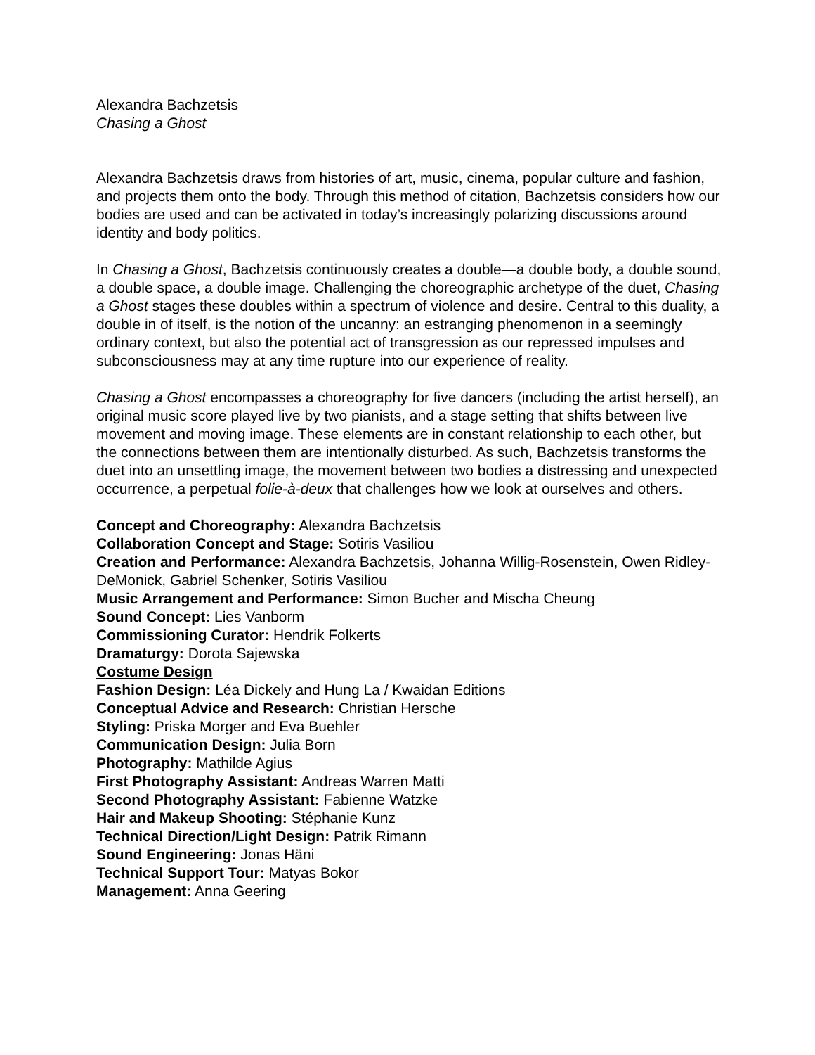Alexandra Bachzetsis
Chasing a Ghost
Alexandra Bachzetsis draws from histories of art, music, cinema, popular culture and fashion, and projects them onto the body. Through this method of citation, Bachzetsis considers how our bodies are used and can be activated in today’s increasingly polarizing discussions around identity and body politics.
In Chasing a Ghost, Bachzetsis continuously creates a double—a double body, a double sound, a double space, a double image. Challenging the choreographic archetype of the duet, Chasing a Ghost stages these doubles within a spectrum of violence and desire. Central to this duality, a double in of itself, is the notion of the uncanny: an estranging phenomenon in a seemingly ordinary context, but also the potential act of transgression as our repressed impulses and subconsciousness may at any time rupture into our experience of reality.
Chasing a Ghost encompasses a choreography for five dancers (including the artist herself), an original music score played live by two pianists, and a stage setting that shifts between live movement and moving image. These elements are in constant relationship to each other, but the connections between them are intentionally disturbed. As such, Bachzetsis transforms the duet into an unsettling image, the movement between two bodies a distressing and unexpected occurrence, a perpetual folie-à-deux that challenges how we look at ourselves and others.
Concept and Choreography: Alexandra Bachzetsis
Collaboration Concept and Stage: Sotiris Vasiliou
Creation and Performance: Alexandra Bachzetsis, Johanna Willig-Rosenstein, Owen Ridley-DeMonick, Gabriel Schenker, Sotiris Vasiliou
Music Arrangement and Performance: Simon Bucher and Mischa Cheung
Sound Concept: Lies Vanborm
Commissioning Curator: Hendrik Folkerts
Dramaturgy: Dorota Sajewska
Costume Design
Fashion Design: Léa Dickely and Hung La / Kwaidan Editions
Conceptual Advice and Research: Christian Hersche
Styling: Priska Morger and Eva Buehler
Communication Design: Julia Born
Photography: Mathilde Agius
First Photography Assistant: Andreas Warren Matti
Second Photography Assistant: Fabienne Watzke
Hair and Makeup Shooting: Stéphanie Kunz
Technical Direction/Light Design: Patrik Rimann
Sound Engineering: Jonas Häni
Technical Support Tour: Matyas Bokor
Management: Anna Geering